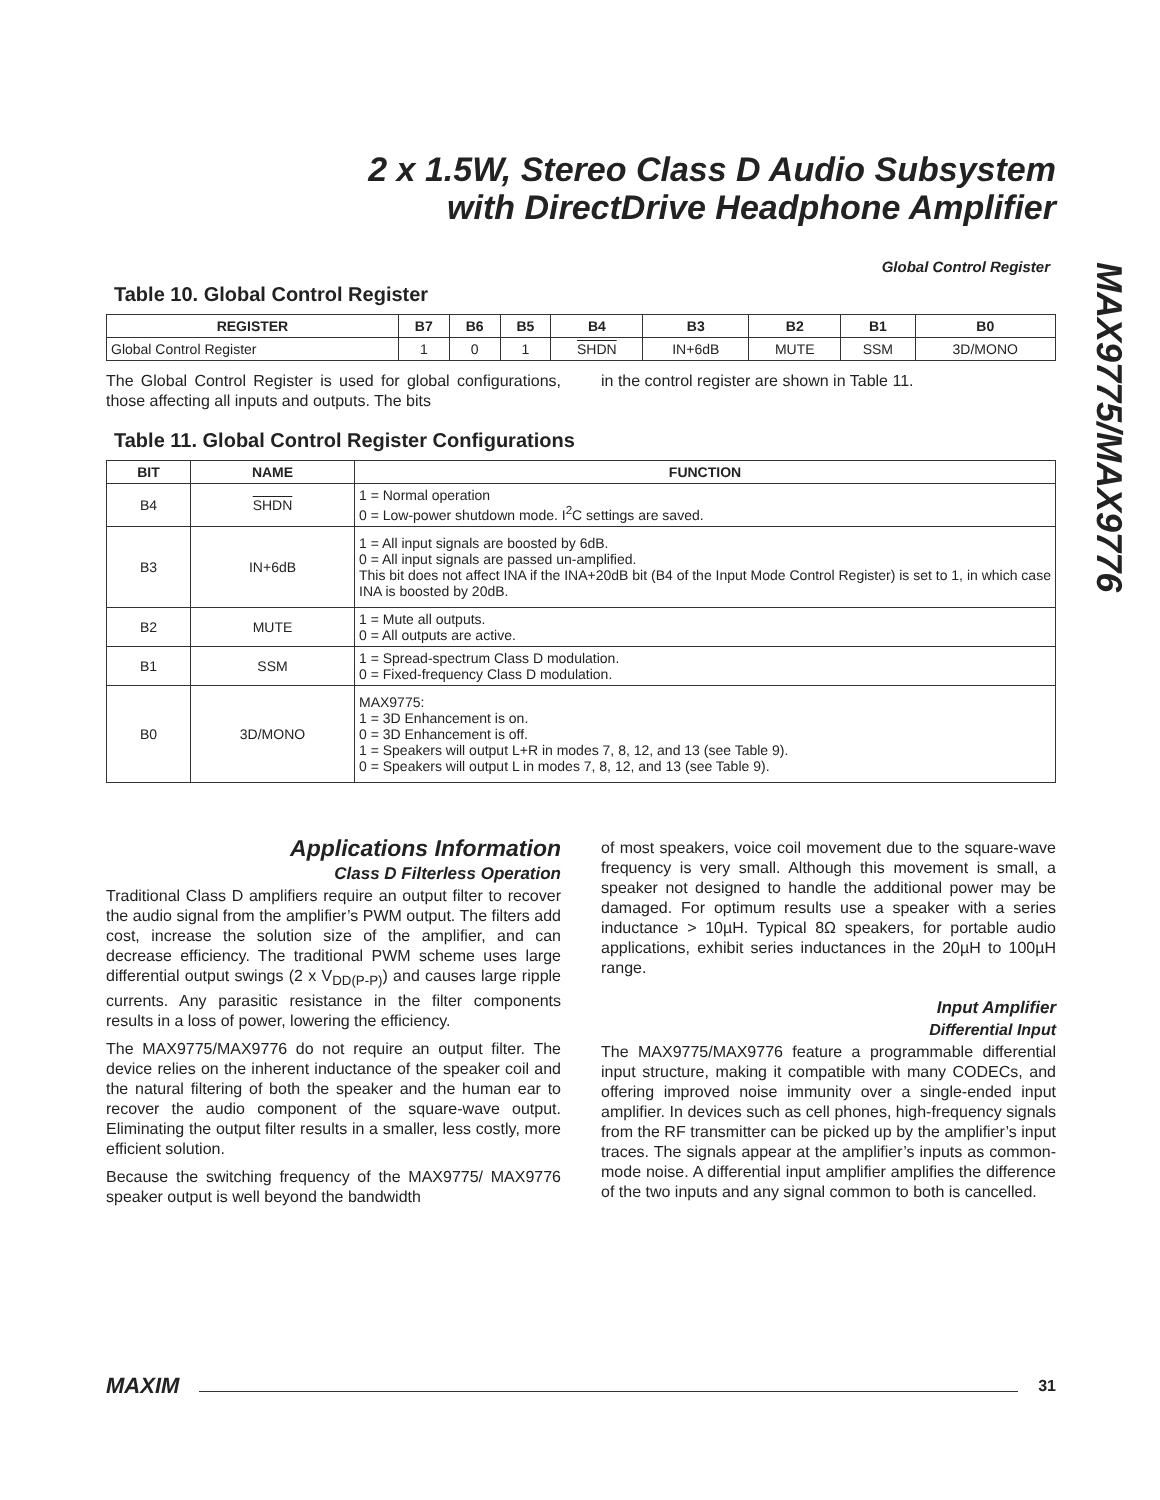2 x 1.5W, Stereo Class D Audio Subsystem
with DirectDrive Headphone Amplifier
MAX9775/MAX9776
Global Control Register
Table 10. Global Control Register
| REGISTER | B7 | B6 | B5 | B4 | B3 | B2 | B1 | B0 |
| --- | --- | --- | --- | --- | --- | --- | --- | --- |
| Global Control Register | 1 | 0 | 1 | SHDN | IN+6dB | MUTE | SSM | 3D/MONO |
The Global Control Register is used for global configurations, those affecting all inputs and outputs. The bits
in the control register are shown in Table 11.
Table 11. Global Control Register Configurations
| BIT | NAME | FUNCTION |
| --- | --- | --- |
| B4 | SHDN | 1 = Normal operation 0 = Low-power shutdown mode. I<sup>2</sup>C settings are saved. |
| B3 | IN+6dB | 1 = All input signals are boosted by 6dB. 0 = All input signals are passed un-amplified. This bit does not affect INA if the INA+20dB bit (B4 of the Input Mode Control Register) is set to 1, in which case INA is boosted by 20dB. |
| B2 | MUTE | 1 = Mute all outputs. 0 = All outputs are active. |
| B1 | SSM | 1 = Spread-spectrum Class D modulation. 0 = Fixed-frequency Class D modulation. |
| B0 | 3D/MONO | MAX9775: 1 = 3D Enhancement is on. 0 = 3D Enhancement is off. 1 = Speakers will output L+R in modes 7, 8, 12, and 13 (see Table 9). 0 = Speakers will output L in modes 7, 8, 12, and 13 (see Table 9). |
Applications Information
Class D Filterless Operation
Traditional Class D amplifiers require an output filter to recover the audio signal from the amplifier’s PWM output. The filters add cost, increase the solution size of the amplifier, and can decrease efficiency. The traditional PWM scheme uses large differential output swings (2 x V<sub>DD(P-P)</sub>) and causes large ripple currents. Any parasitic resistance in the filter components results in a loss of power, lowering the efficiency.
The MAX9775/MAX9776 do not require an output filter. The device relies on the inherent inductance of the speaker coil and the natural filtering of both the speaker and the human ear to recover the audio component of the square-wave output. Eliminating the output filter results in a smaller, less costly, more efficient solution.
Because the switching frequency of the MAX9775/ MAX9776 speaker output is well beyond the bandwidth
of most speakers, voice coil movement due to the square-wave frequency is very small. Although this movement is small, a speaker not designed to handle the additional power may be damaged. For optimum results use a speaker with a series inductance > 10µH. Typical 8Ω speakers, for portable audio applications, exhibit series inductances in the 20µH to 100µH range.
Input Amplifier
Differential Input
The MAX9775/MAX9776 feature a programmable differential input structure, making it compatible with many CODECs, and offering improved noise immunity over a single-ended input amplifier. In devices such as cell phones, high-frequency signals from the RF transmitter can be picked up by the amplifier’s input traces. The signals appear at the amplifier’s inputs as common-mode noise. A differential input amplifier amplifies the difference of the two inputs and any signal common to both is cancelled.
MAXIM 31